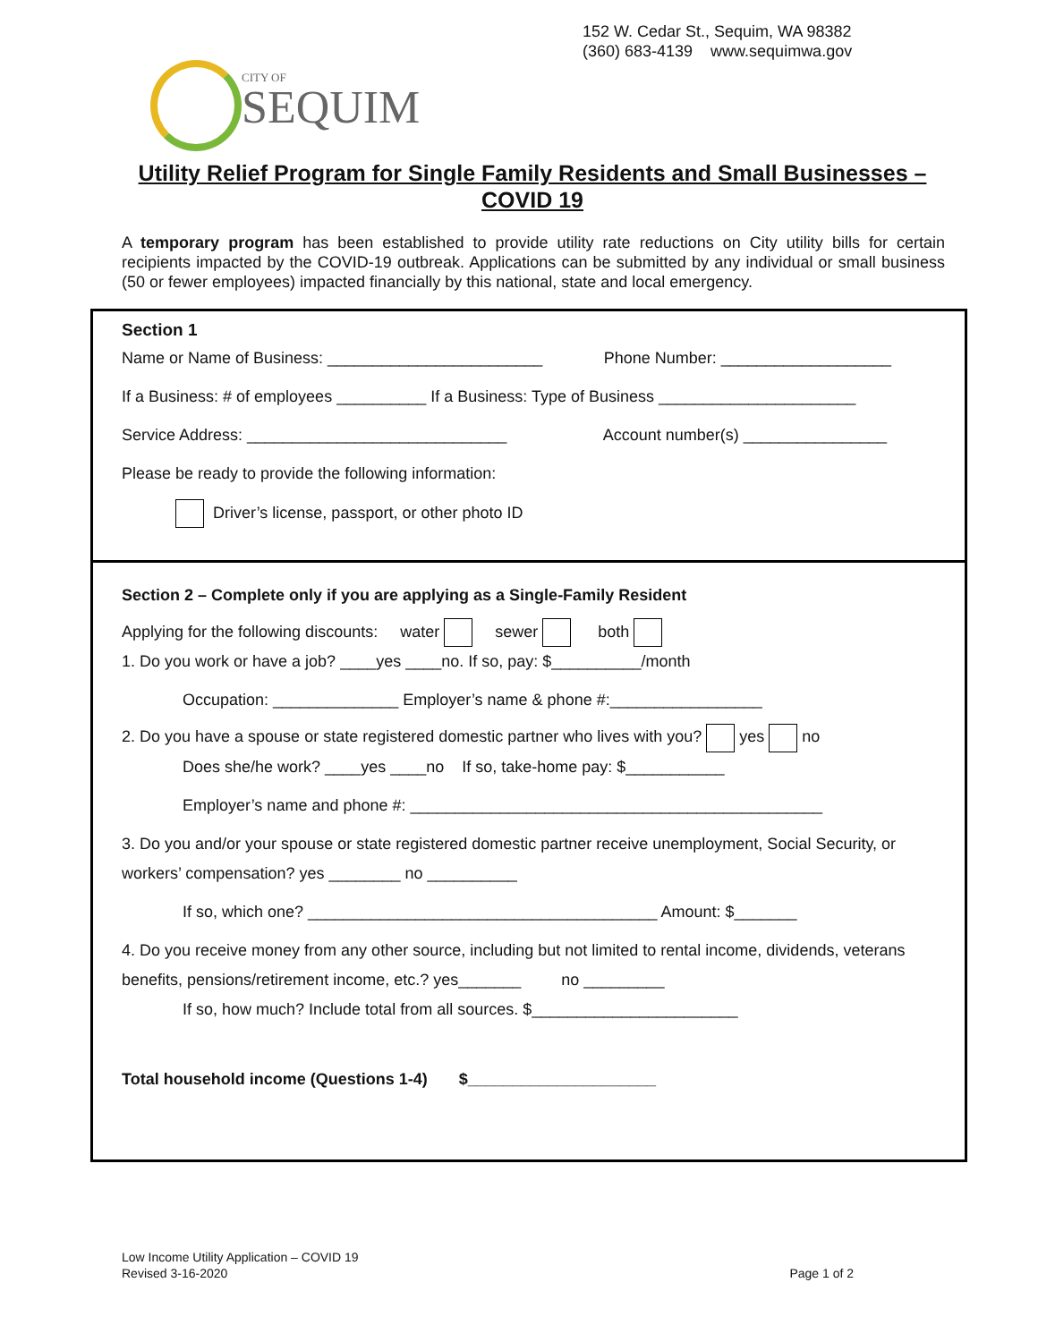152 W. Cedar St., Sequim, WA 98382
(360) 683-4139 www.sequimwa.gov
CITY OF
SEQUIM
Utility Relief Program for Single Family Residents and Small Businesses – COVID 19
A temporary program has been established to provide utility rate reductions on City utility bills for certain recipients impacted by the COVID-19 outbreak. Applications can be submitted by any individual or small business (50 or fewer employees) impacted financially by this national, state and local emergency.
Section 1
Name or Name of Business: ________________________ Phone Number: ___________________
If a Business: # of employees __________ If a Business: Type of Business ______________________
Service Address: _____________________________ Account number(s) ________________
Please be ready to provide the following information:
Driver’s license, passport, or other photo ID
Section 2 – Complete only if you are applying as a Single-Family Resident
Applying for the following discounts: water sewer both
1. Do you work or have a job? ____yes ____no. If so, pay: $__________/month
Occupation: ______________ Employer’s name & phone #:_________________
2. Do you have a spouse or state registered domestic partner who lives with you? yes no
Does she/he work? ____yes ____no If so, take-home pay: $___________
Employer’s name and phone #: ______________________________________________
3. Do you and/or your spouse or state registered domestic partner receive unemployment, Social Security, or workers’ compensation? yes ________ no __________
If so, which one? _______________________________________ Amount: $_______
4. Do you receive money from any other source, including but not limited to rental income, dividends, veterans benefits, pensions/retirement income, etc.? yes_______ no _________
If so, how much? Include total from all sources. $_______________________
Total household income (Questions 1-4) $_____________________
Low Income Utility Application – COVID 19
Revised 3-16-2020 Page 1 of 2